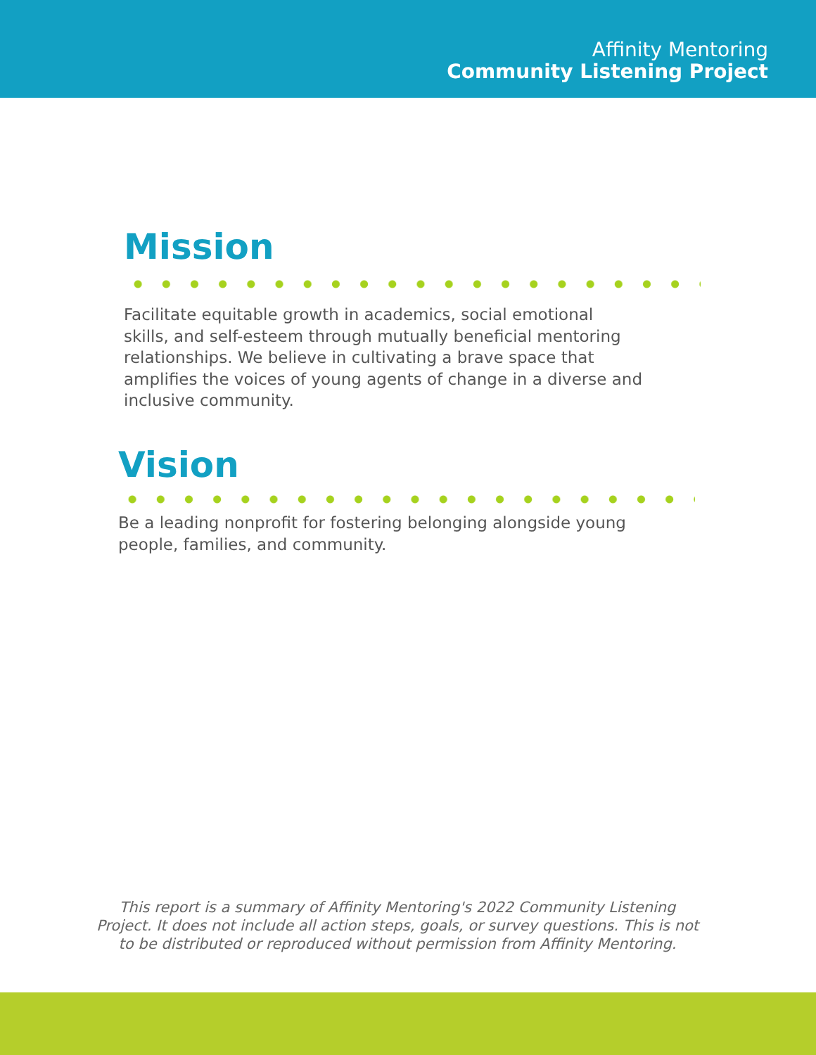Affinity Mentoring
Community Listening Project
Mission
Facilitate equitable growth in academics, social emotional
skills, and self-esteem through mutually beneficial mentoring
relationships. We believe in cultivating a brave space that
amplifies the voices of young agents of change in a diverse and
inclusive community.
Vision
Be a leading nonprofit for fostering belonging alongside young
people, families, and community.
This report is a summary of Affinity Mentoring's 2022 Community Listening
Project. It does not include all action steps, goals, or survey questions. This is not
to be distributed or reproduced without permission from Affinity Mentoring.